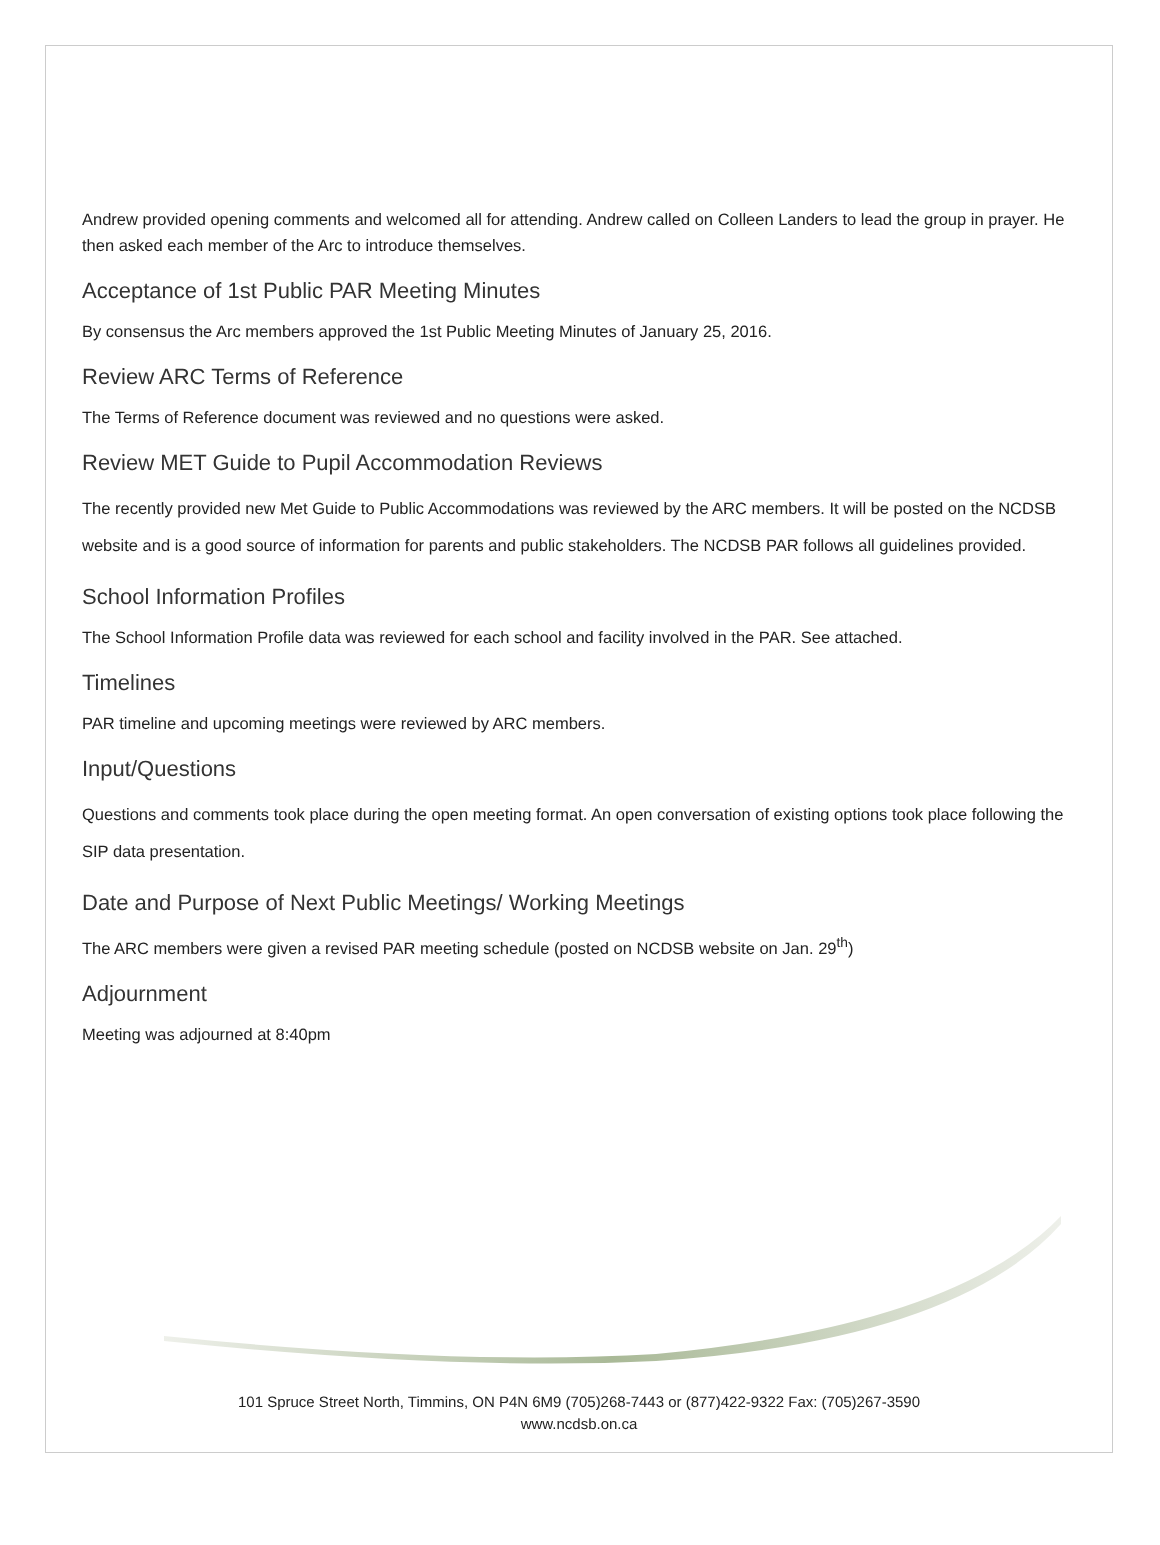Andrew provided opening comments and welcomed all for attending. Andrew called on Colleen Landers to lead the group in prayer. He then asked each member of the Arc to introduce themselves.
Acceptance of 1st Public PAR Meeting Minutes
By consensus the Arc members approved the 1st Public Meeting Minutes of January 25, 2016.
Review ARC Terms of Reference
The Terms of Reference document was reviewed and no questions were asked.
Review MET Guide to Pupil Accommodation Reviews
The recently provided new Met Guide to Public Accommodations was reviewed by the ARC members. It will be posted on the NCDSB website and is a good source of information for parents and public stakeholders. The NCDSB PAR follows all guidelines provided.
School Information Profiles
The School Information Profile data was reviewed for each school and facility involved in the PAR. See attached.
Timelines
PAR timeline and upcoming meetings were reviewed by ARC members.
Input/Questions
Questions and comments took place during the open meeting format. An open conversation of existing options took place following the SIP data presentation.
Date and Purpose of Next Public Meetings/ Working Meetings
The ARC members were given a revised PAR meeting schedule (posted on NCDSB website on Jan. 29<sup>th</sup>)
Adjournment
Meeting was adjourned at 8:40pm
101 Spruce Street North, Timmins, ON P4N 6M9 (705)268-7443 or (877)422-9322 Fax: (705)267-3590
www.ncdsb.on.ca